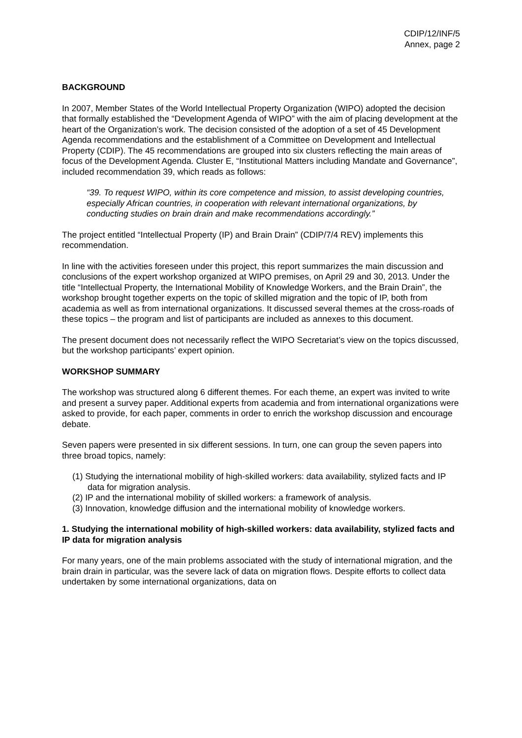CDIP/12/INF/5
Annex, page 2
BACKGROUND
In 2007, Member States of the World Intellectual Property Organization (WIPO) adopted the decision that formally established the “Development Agenda of WIPO” with the aim of placing development at the heart of the Organization’s work. The decision consisted of the adoption of a set of 45 Development Agenda recommendations and the establishment of a Committee on Development and Intellectual Property (CDIP). The 45 recommendations are grouped into six clusters reflecting the main areas of focus of the Development Agenda. Cluster E, “Institutional Matters including Mandate and Governance”, included recommendation 39, which reads as follows:
“39. To request WIPO, within its core competence and mission, to assist developing countries, especially African countries, in cooperation with relevant international organizations, by conducting studies on brain drain and make recommendations accordingly.”
The project entitled “Intellectual Property (IP) and Brain Drain” (CDIP/7/4 REV) implements this recommendation.
In line with the activities foreseen under this project, this report summarizes the main discussion and conclusions of the expert workshop organized at WIPO premises, on April 29 and 30, 2013. Under the title “Intellectual Property, the International Mobility of Knowledge Workers, and the Brain Drain”, the workshop brought together experts on the topic of skilled migration and the topic of IP, both from academia as well as from international organizations. It discussed several themes at the cross-roads of these topics – the program and list of participants are included as annexes to this document.
The present document does not necessarily reflect the WIPO Secretariat’s view on the topics discussed, but the workshop participants’ expert opinion.
WORKSHOP SUMMARY
The workshop was structured along 6 different themes. For each theme, an expert was invited to write and present a survey paper. Additional experts from academia and from international organizations were asked to provide, for each paper, comments in order to enrich the workshop discussion and encourage debate.
Seven papers were presented in six different sessions. In turn, one can group the seven papers into three broad topics, namely:
(1) Studying the international mobility of high-skilled workers: data availability, stylized facts and IP data for migration analysis.
(2) IP and the international mobility of skilled workers: a framework of analysis.
(3) Innovation, knowledge diffusion and the international mobility of knowledge workers.
1. Studying the international mobility of high-skilled workers: data availability, stylized facts and IP data for migration analysis
For many years, one of the main problems associated with the study of international migration, and the brain drain in particular, was the severe lack of data on migration flows. Despite efforts to collect data undertaken by some international organizations, data on